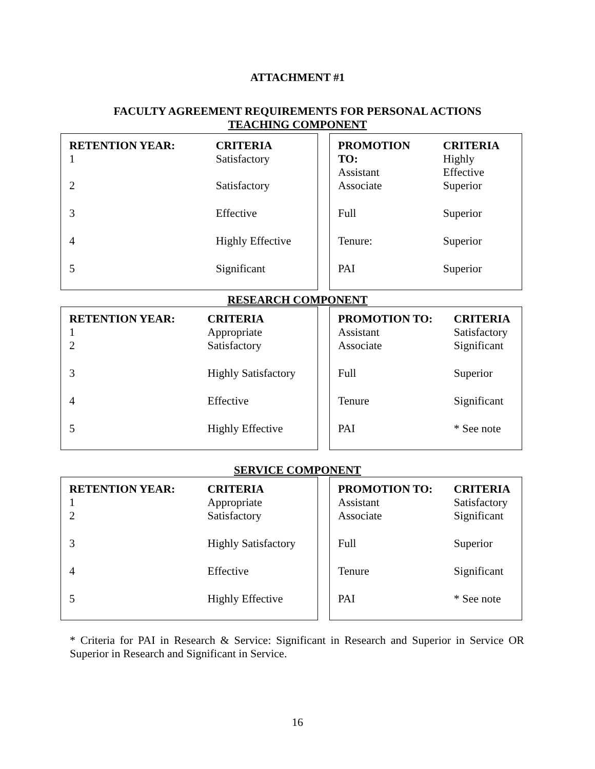ATTACHMENT #1
FACULTY AGREEMENT REQUIREMENTS FOR PERSONAL ACTIONS
TEACHING COMPONENT
| RETENTION YEAR: 1 | CRITERIA Satisfactory |
| --- | --- |
| 2 | Satisfactory |
| 3 | Effective |
| 4 | Highly Effective |
| 5 | Significant |
| PROMOTION TO: Assistant | CRITERIA Highly Effective |
| --- | --- |
| Associate | Superior |
| Full | Superior |
| Tenure: | Superior |
| PAI | Superior |
RESEARCH COMPONENT
| RETENTION YEAR: 1 | CRITERIA Appropriate |
| --- | --- |
| 2 | Satisfactory |
| 3 | Highly Satisfactory |
| 4 | Effective |
| 5 | Highly Effective |
| PROMOTION TO: Assistant | CRITERIA Satisfactory |
| --- | --- |
| Associate | Significant |
| Full | Superior |
| Tenure | Significant |
| PAI | * See note |
SERVICE COMPONENT
| RETENTION YEAR: 1 | CRITERIA Appropriate |
| --- | --- |
| 2 | Satisfactory |
| 3 | Highly Satisfactory |
| 4 | Effective |
| 5 | Highly Effective |
| PROMOTION TO: Assistant | CRITERIA Satisfactory |
| --- | --- |
| Associate | Significant |
| Full | Superior |
| Tenure | Significant |
| PAI | * See note |
* Criteria for PAI in Research & Service: Significant in Research and Superior in Service OR Superior in Research and Significant in Service.
16